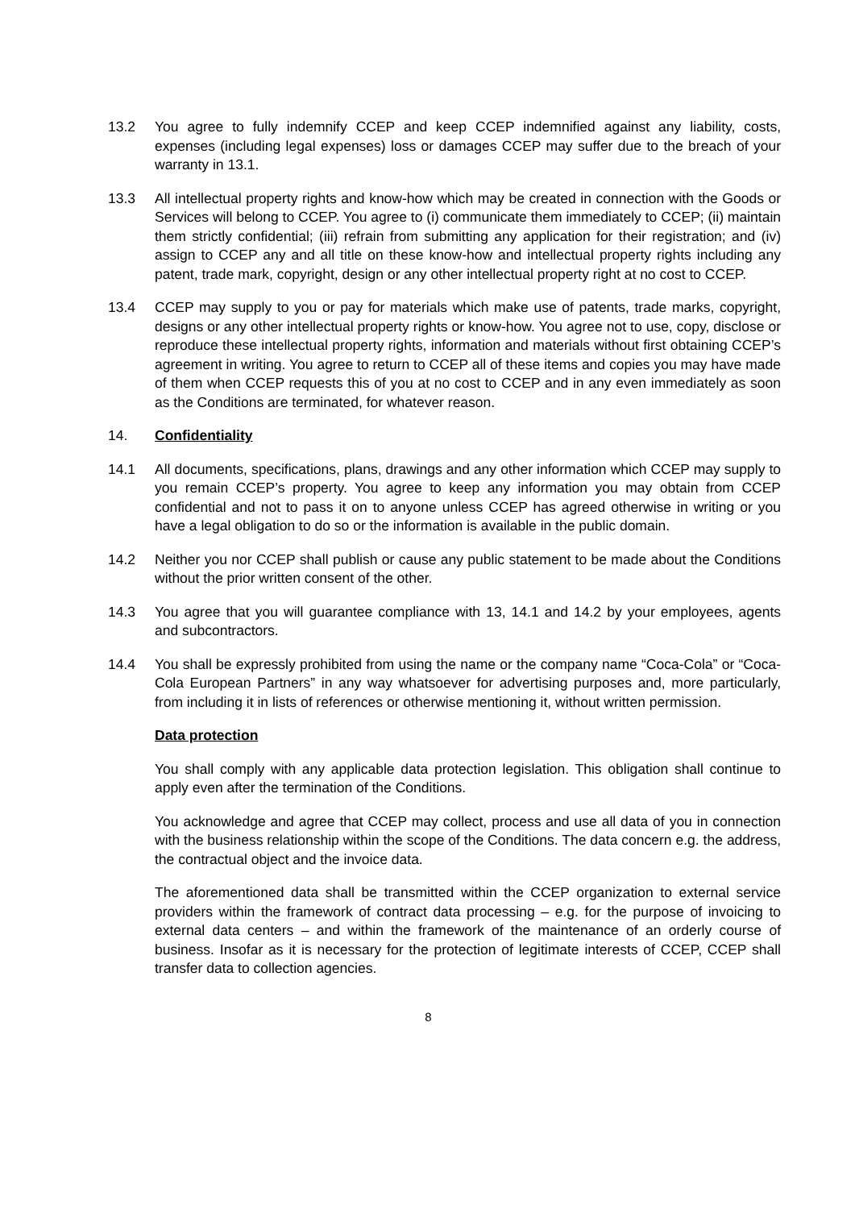13.2 You agree to fully indemnify CCEP and keep CCEP indemnified against any liability, costs, expenses (including legal expenses) loss or damages CCEP may suffer due to the breach of your warranty in 13.1.
13.3 All intellectual property rights and know-how which may be created in connection with the Goods or Services will belong to CCEP. You agree to (i) communicate them immediately to CCEP; (ii) maintain them strictly confidential; (iii) refrain from submitting any application for their registration; and (iv) assign to CCEP any and all title on these know-how and intellectual property rights including any patent, trade mark, copyright, design or any other intellectual property right at no cost to CCEP.
13.4 CCEP may supply to you or pay for materials which make use of patents, trade marks, copyright, designs or any other intellectual property rights or know-how. You agree not to use, copy, disclose or reproduce these intellectual property rights, information and materials without first obtaining CCEP’s agreement in writing. You agree to return to CCEP all of these items and copies you may have made of them when CCEP requests this of you at no cost to CCEP and in any even immediately as soon as the Conditions are terminated, for whatever reason.
14. Confidentiality
14.1 All documents, specifications, plans, drawings and any other information which CCEP may supply to you remain CCEP’s property. You agree to keep any information you may obtain from CCEP confidential and not to pass it on to anyone unless CCEP has agreed otherwise in writing or you have a legal obligation to do so or the information is available in the public domain.
14.2 Neither you nor CCEP shall publish or cause any public statement to be made about the Conditions without the prior written consent of the other.
14.3 You agree that you will guarantee compliance with 13, 14.1 and 14.2 by your employees, agents and subcontractors.
14.4 You shall be expressly prohibited from using the name or the company name “Coca-Cola” or “Coca-Cola European Partners” in any way whatsoever for advertising purposes and, more particularly, from including it in lists of references or otherwise mentioning it, without written permission.
Data protection
You shall comply with any applicable data protection legislation. This obligation shall continue to apply even after the termination of the Conditions.
You acknowledge and agree that CCEP may collect, process and use all data of you in connection with the business relationship within the scope of the Conditions. The data concern e.g. the address, the contractual object and the invoice data.
The aforementioned data shall be transmitted within the CCEP organization to external service providers within the framework of contract data processing – e.g. for the purpose of invoicing to external data centers – and within the framework of the maintenance of an orderly course of business. Insofar as it is necessary for the protection of legitimate interests of CCEP, CCEP shall transfer data to collection agencies.
8